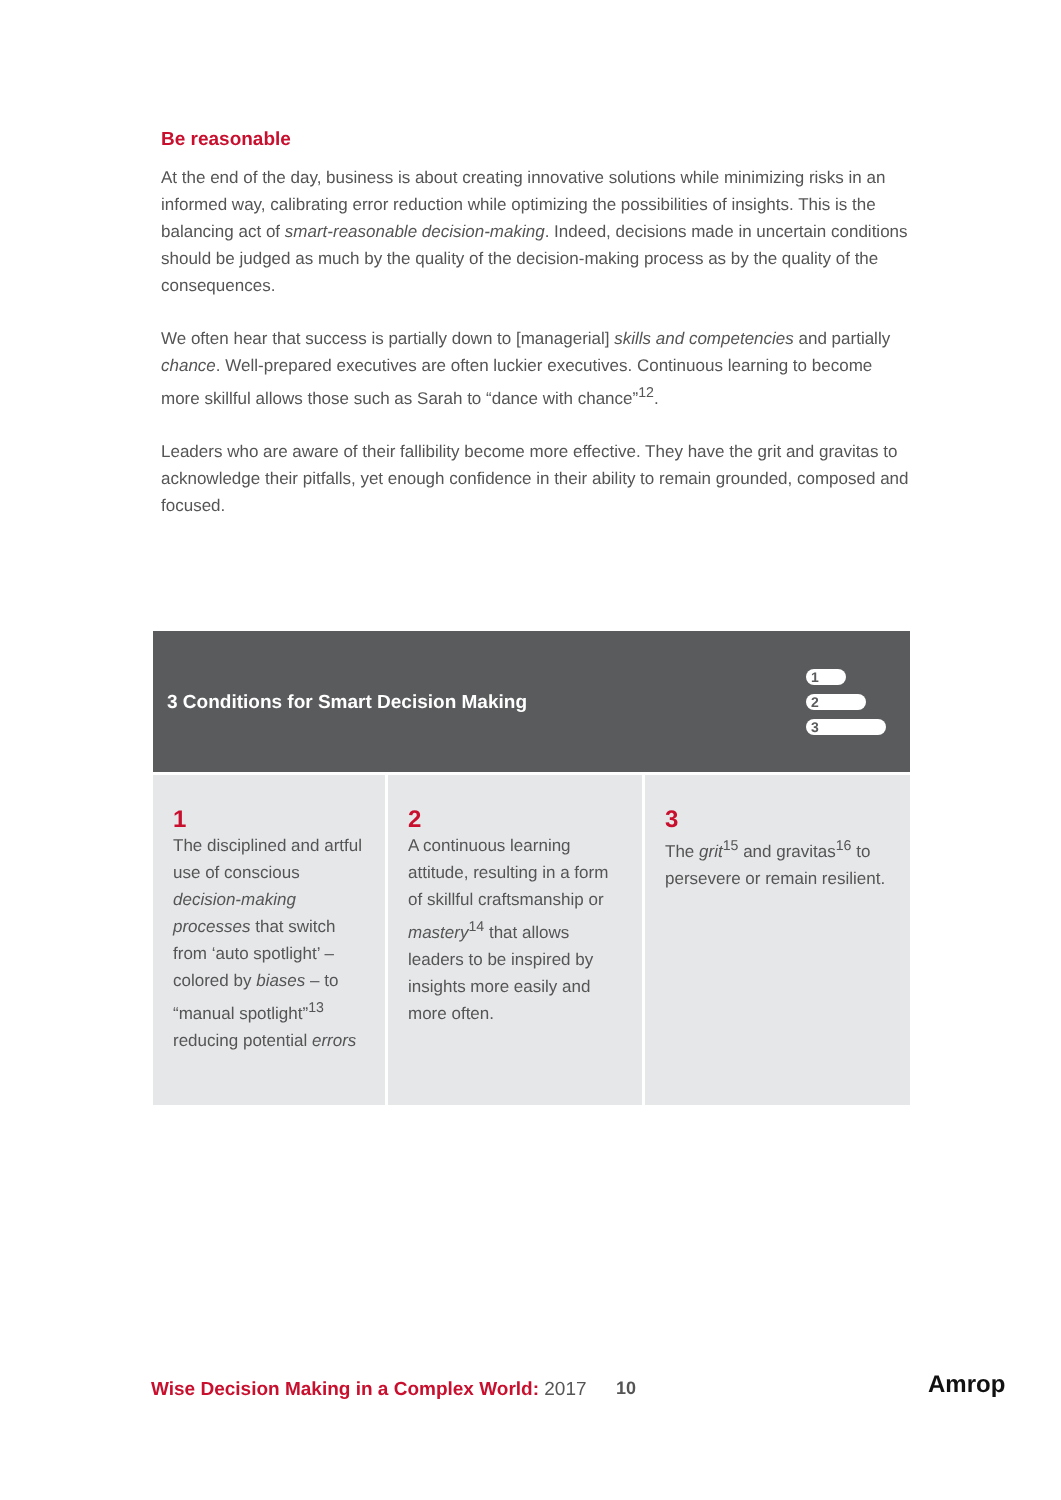Be reasonable
At the end of the day, business is about creating innovative solutions while minimizing risks in an informed way, calibrating error reduction while optimizing the possibilities of insights. This is the balancing act of smart-reasonable decision-making. Indeed, decisions made in uncertain conditions should be judged as much by the quality of the decision-making process as by the quality of the consequences.
We often hear that success is partially down to [managerial] skills and competencies and partially chance. Well-prepared executives are often luckier executives. Continuous learning to become more skillful allows those such as Sarah to “dance with chance”<sup>12</sup>.
Leaders who are aware of their fallibility become more effective. They have the grit and gravitas to acknowledge their pitfalls, yet enough confidence in their ability to remain grounded, composed and focused.
3 Conditions for Smart Decision Making
1
2
3
1
The disciplined and artful use of conscious decision-making processes that switch from ‘auto spotlight’ – colored by biases – to “manual spotlight”<sup>13</sup> reducing potential errors
2
A continuous learning attitude, resulting in a form of skillful craftsmanship or mastery<sup>14</sup> that allows leaders to be inspired by insights more easily and more often.
3
The grit<sup>15</sup> and gravitas<sup>16</sup> to persevere or remain resilient.
Wise Decision Making in a Complex World: 2017
10 Amrop